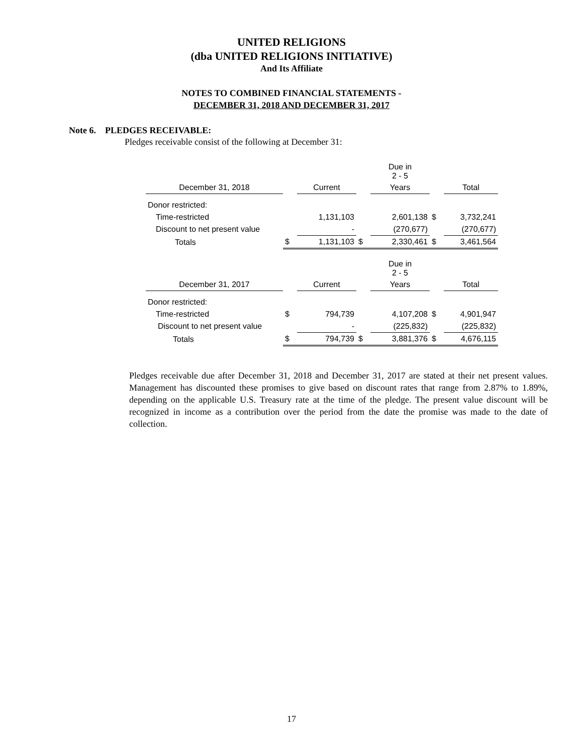UNITED RELIGIONS
(dba UNITED RELIGIONS INITIATIVE)
And Its Affiliate
NOTES TO COMBINED FINANCIAL STATEMENTS -
DECEMBER 31, 2018 AND DECEMBER 31, 2017
Note 6. PLEDGES RECEIVABLE:
Pledges receivable consist of the following at December 31:
| | | | | Due in 2 - 5 | | |
| --- | --- | --- | --- | --- | --- | --- |
| December 31, 2018 | | Current | | Years | | Total |
| Donor restricted: | | | | | | |
| Time-restricted | | 1,131,103 | | 2,601,138 | $ | 3,732,241 |
| Discount to net present value | | - | | (270,677) | | (270,677) |
| Totals | $ | 1,131,103 | $ | 2,330,461 | $ | 3,461,564 |
| | | | | Due in 2 - 5 | | |
| December 31, 2017 | | Current | | Years | | Total |
| Donor restricted: | | | | | | |
| Time-restricted | $ | 794,739 | | 4,107,208 | $ | 4,901,947 |
| Discount to net present value | | - | | (225,832) | | (225,832) |
| Totals | $ | 794,739 | $ | 3,881,376 | $ | 4,676,115 |
Pledges receivable due after December 31, 2018 and December 31, 2017 are stated at their net present values. Management has discounted these promises to give based on discount rates that range from 2.87% to 1.89%, depending on the applicable U.S. Treasury rate at the time of the pledge. The present value discount will be recognized in income as a contribution over the period from the date the promise was made to the date of collection.
17